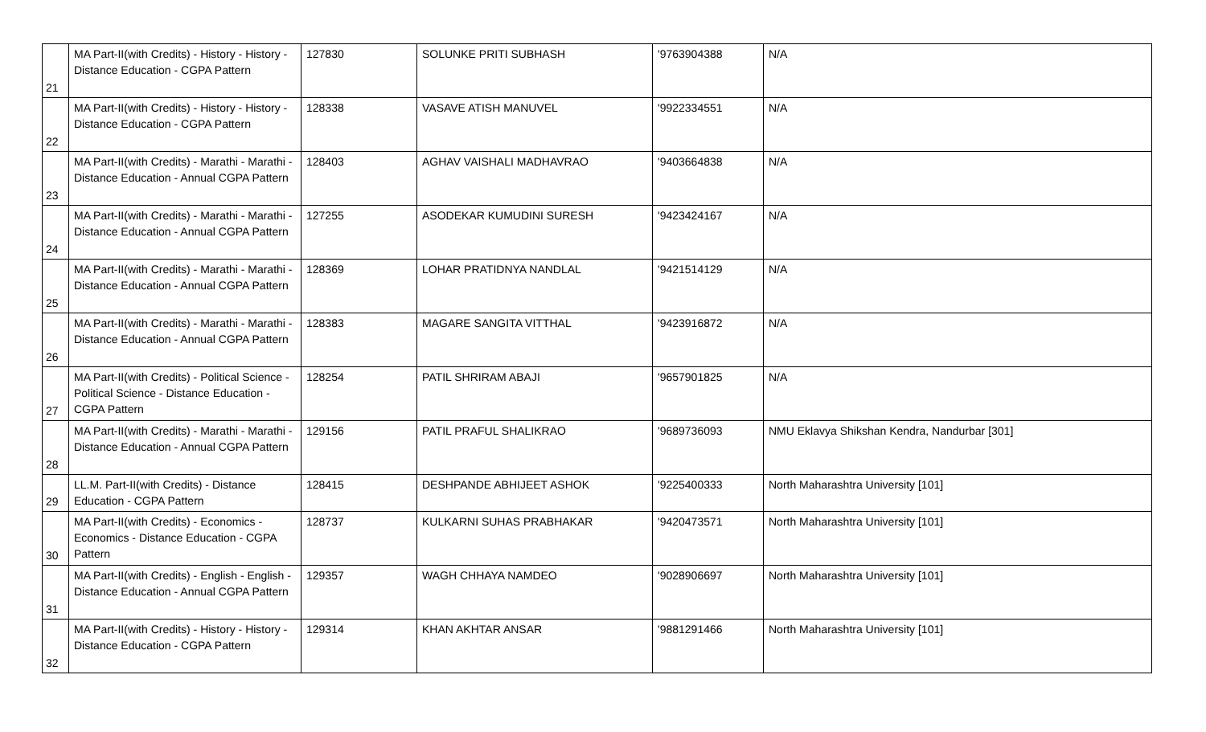| 21 | MA Part-II(with Credits) - History - History - Distance Education - CGPA Pattern | 127830 | SOLUNKE PRITI SUBHASH | '9763904388 | N/A |
| 22 | MA Part-II(with Credits) - History - History - Distance Education - CGPA Pattern | 128338 | VASAVE ATISH MANUVEL | '9922334551 | N/A |
| 23 | MA Part-II(with Credits) - Marathi - Marathi - Distance Education - Annual CGPA Pattern | 128403 | AGHAV VAISHALI MADHAVRAO | '9403664838 | N/A |
| 24 | MA Part-II(with Credits) - Marathi - Marathi - Distance Education - Annual CGPA Pattern | 127255 | ASODEKAR KUMUDINI SURESH | '9423424167 | N/A |
| 25 | MA Part-II(with Credits) - Marathi - Marathi - Distance Education - Annual CGPA Pattern | 128369 | LOHAR PRATIDNYA NANDLAL | '9421514129 | N/A |
| 26 | MA Part-II(with Credits) - Marathi - Marathi - Distance Education - Annual CGPA Pattern | 128383 | MAGARE SANGITA VITTHAL | '9423916872 | N/A |
| 27 | MA Part-II(with Credits) - Political Science - Political Science - Distance Education - CGPA Pattern | 128254 | PATIL SHRIRAM ABAJI | '9657901825 | N/A |
| 28 | MA Part-II(with Credits) - Marathi - Marathi - Distance Education - Annual CGPA Pattern | 129156 | PATIL PRAFUL SHALIKRAO | '9689736093 | NMU Eklavya Shikshan Kendra, Nandurbar [301] |
| 29 | LL.M. Part-II(with Credits) - Distance Education - CGPA Pattern | 128415 | DESHPANDE ABHIJEET ASHOK | '9225400333 | North Maharashtra University [101] |
| 30 | MA Part-II(with Credits) - Economics - Economics - Distance Education - CGPA Pattern | 128737 | KULKARNI SUHAS PRABHAKAR | '9420473571 | North Maharashtra University [101] |
| 31 | MA Part-II(with Credits) - English - English - Distance Education - Annual CGPA Pattern | 129357 | WAGH CHHAYA NAMDEO | '9028906697 | North Maharashtra University [101] |
| 32 | MA Part-II(with Credits) - History - History - Distance Education - CGPA Pattern | 129314 | KHAN AKHTAR ANSAR | '9881291466 | North Maharashtra University [101] |